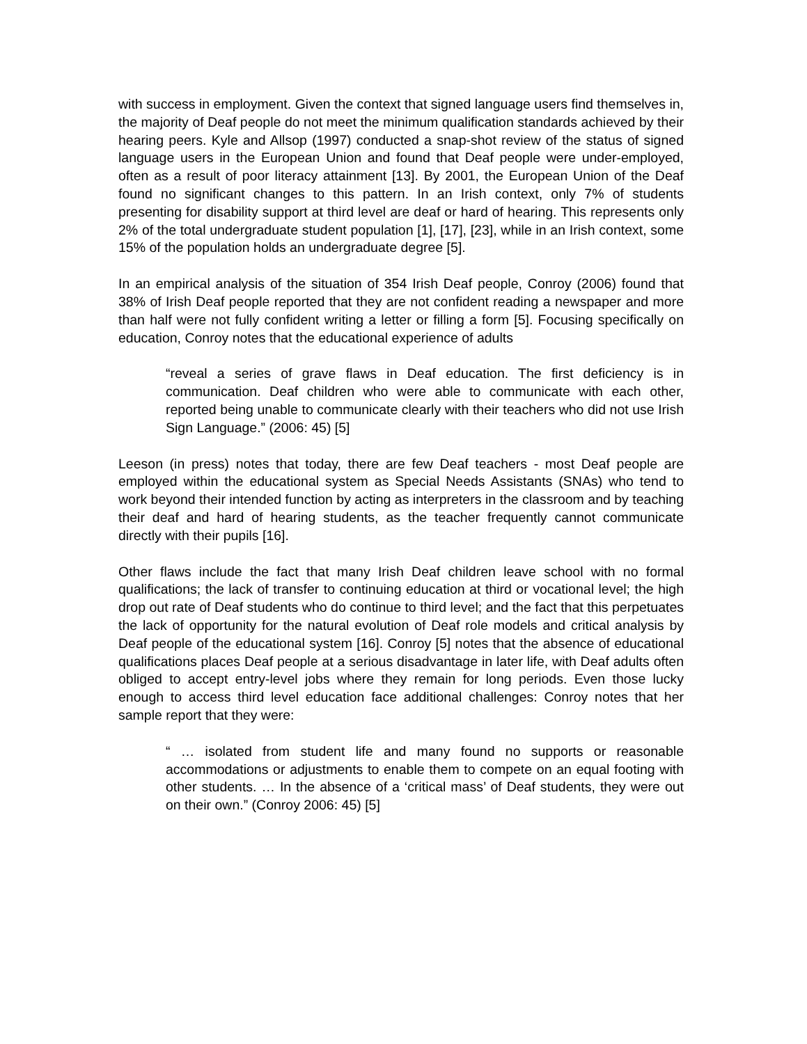with success in employment. Given the context that signed language users find themselves in, the majority of Deaf people do not meet the minimum qualification standards achieved by their hearing peers. Kyle and Allsop (1997) conducted a snap-shot review of the status of signed language users in the European Union and found that Deaf people were under-employed, often as a result of poor literacy attainment [13]. By 2001, the European Union of the Deaf found no significant changes to this pattern. In an Irish context, only 7% of students presenting for disability support at third level are deaf or hard of hearing. This represents only 2% of the total undergraduate student population [1], [17], [23], while in an Irish context, some 15% of the population holds an undergraduate degree [5].
In an empirical analysis of the situation of 354 Irish Deaf people, Conroy (2006) found that 38% of Irish Deaf people reported that they are not confident reading a newspaper and more than half were not fully confident writing a letter or filling a form [5]. Focusing specifically on education, Conroy notes that the educational experience of adults
“reveal a series of grave flaws in Deaf education. The first deficiency is in communication. Deaf children who were able to communicate with each other, reported being unable to communicate clearly with their teachers who did not use Irish Sign Language.” (2006: 45) [5]
Leeson (in press) notes that today, there are few Deaf teachers - most Deaf people are employed within the educational system as Special Needs Assistants (SNAs) who tend to work beyond their intended function by acting as interpreters in the classroom and by teaching their deaf and hard of hearing students, as the teacher frequently cannot communicate directly with their pupils [16].
Other flaws include the fact that many Irish Deaf children leave school with no formal qualifications; the lack of transfer to continuing education at third or vocational level; the high drop out rate of Deaf students who do continue to third level; and the fact that this perpetuates the lack of opportunity for the natural evolution of Deaf role models and critical analysis by Deaf people of the educational system [16]. Conroy [5] notes that the absence of educational qualifications places Deaf people at a serious disadvantage in later life, with Deaf adults often obliged to accept entry-level jobs where they remain for long periods. Even those lucky enough to access third level education face additional challenges: Conroy notes that her sample report that they were:
“ … isolated from student life and many found no supports or reasonable accommodations or adjustments to enable them to compete on an equal footing with other students. … In the absence of a ‘critical mass’ of Deaf students, they were out on their own.” (Conroy 2006: 45) [5]